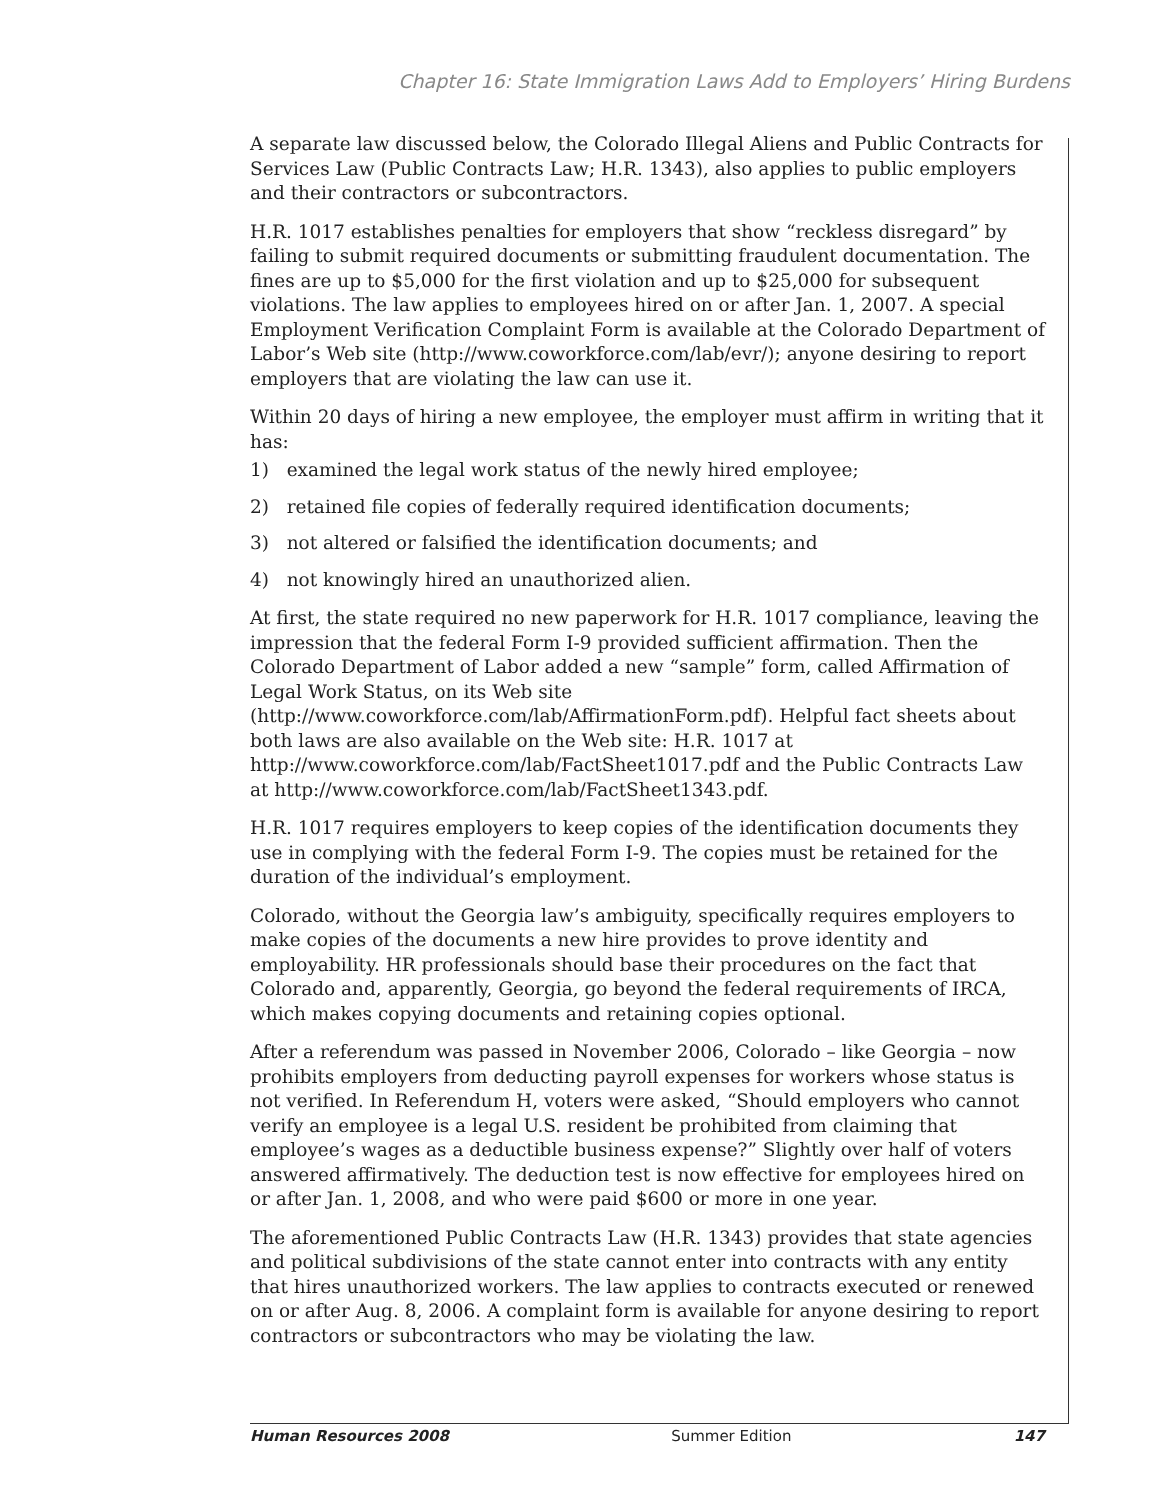Chapter 16: State Immigration Laws Add to Employers’ Hiring Burdens
A separate law discussed below, the Colorado Illegal Aliens and Public Contracts for Services Law (Public Contracts Law; H.R. 1343), also applies to public employers and their contractors or subcontractors.
H.R. 1017 establishes penalties for employers that show “reckless disregard” by failing to submit required documents or submitting fraudulent documentation. The fines are up to $5,000 for the first violation and up to $25,000 for subsequent violations. The law applies to employees hired on or after Jan. 1, 2007. A special Employment Verification Complaint Form is available at the Colorado Department of Labor’s Web site (http://www.coworkforce.com/lab/evr/); anyone desiring to report employers that are violating the law can use it.
Within 20 days of hiring a new employee, the employer must affirm in writing that it has:
1) examined the legal work status of the newly hired employee;
2) retained file copies of federally required identification documents;
3) not altered or falsified the identification documents; and
4) not knowingly hired an unauthorized alien.
At first, the state required no new paperwork for H.R. 1017 compliance, leaving the impression that the federal Form I-9 provided sufficient affirmation. Then the Colorado Department of Labor added a new “sample” form, called Affirmation of Legal Work Status, on its Web site (http://www.coworkforce.com/lab/AffirmationForm.pdf). Helpful fact sheets about both laws are also available on the Web site: H.R. 1017 at http://www.coworkforce.com/lab/FactSheet1017.pdf and the Public Contracts Law at http://www.coworkforce.com/lab/FactSheet1343.pdf.
H.R. 1017 requires employers to keep copies of the identification documents they use in complying with the federal Form I-9. The copies must be retained for the duration of the individual’s employment.
Colorado, without the Georgia law’s ambiguity, specifically requires employers to make copies of the documents a new hire provides to prove identity and employability. HR professionals should base their procedures on the fact that Colorado and, apparently, Georgia, go beyond the federal requirements of IRCA, which makes copying documents and retaining copies optional.
After a referendum was passed in November 2006, Colorado – like Georgia – now prohibits employers from deducting payroll expenses for workers whose status is not verified. In Referendum H, voters were asked, “Should employers who cannot verify an employee is a legal U.S. resident be prohibited from claiming that employee’s wages as a deductible business expense?” Slightly over half of voters answered affirmatively. The deduction test is now effective for employees hired on or after Jan. 1, 2008, and who were paid $600 or more in one year.
The aforementioned Public Contracts Law (H.R. 1343) provides that state agencies and political subdivisions of the state cannot enter into contracts with any entity that hires unauthorized workers. The law applies to contracts executed or renewed on or after Aug. 8, 2006. A complaint form is available for anyone desiring to report contractors or subcontractors who may be violating the law.
Human Resources 2008 Summer Edition 147